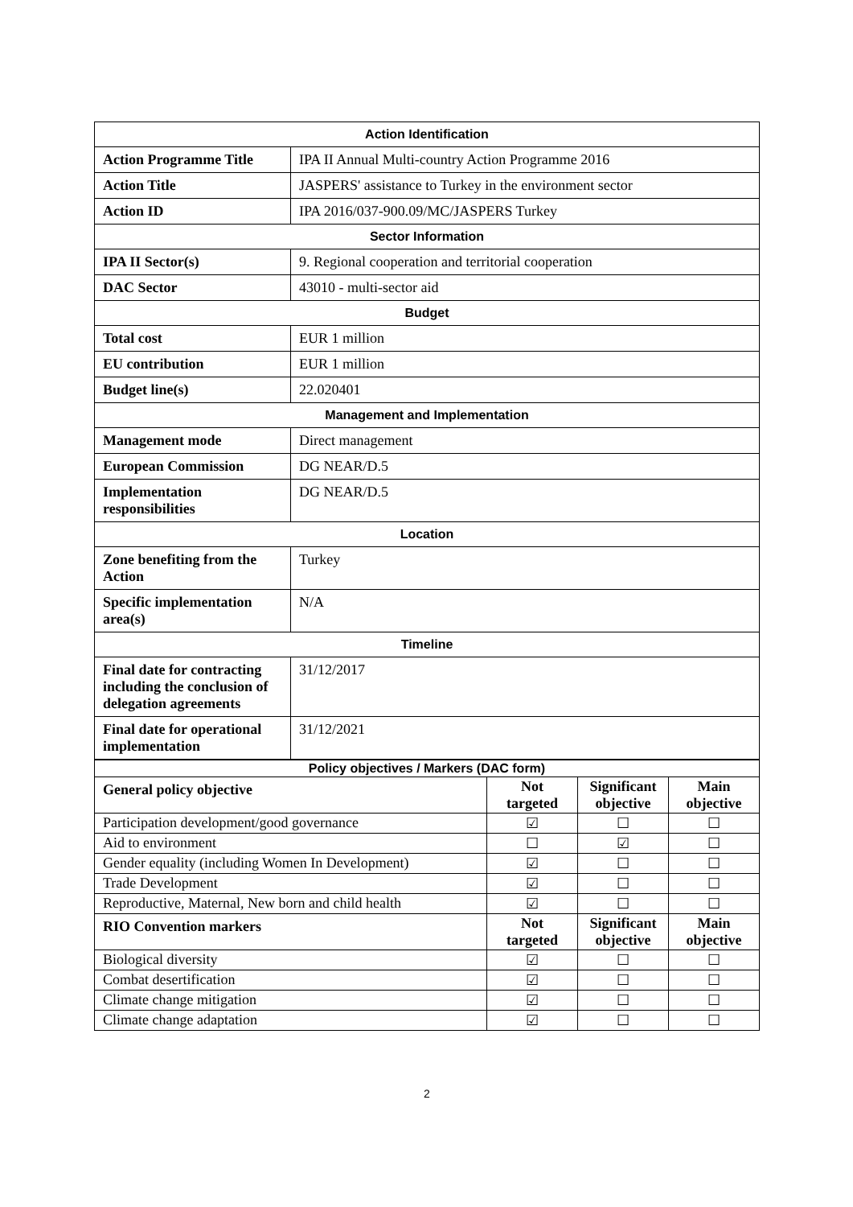| Action Identification | |
| Action Programme Title | IPA II Annual Multi-country Action Programme 2016 |
| Action Title | JASPERS' assistance to Turkey in the environment sector |
| Action ID | IPA 2016/037-900.09/MC/JASPERS Turkey |
| Sector Information | |
| IPA II Sector(s) | 9. Regional cooperation and territorial cooperation |
| DAC Sector | 43010 - multi-sector aid |
| Budget | |
| Total cost | EUR 1 million |
| EU contribution | EUR 1 million |
| Budget line(s) | 22.020401 |
| Management and Implementation | |
| Management mode | Direct management |
| European Commission | DG NEAR/D.5 |
| Implementation responsibilities | DG NEAR/D.5 |
| Location | |
| Zone benefiting from the Action | Turkey |
| Specific implementation area(s) | N/A |
| Timeline | |
| Final date for contracting including the conclusion of delegation agreements | 31/12/2017 |
| Final date for operational implementation | 31/12/2021 |
| Policy objectives / Markers (DAC form) | | | |
| General policy objective | Not targeted | Significant objective | Main objective |
| Participation development/good governance | ☑ | ☐ | ☐ |
| Aid to environment | ☐ | ☑ | ☐ |
| Gender equality (including Women In Development) | ☑ | ☐ | ☐ |
| Trade Development | ☑ | ☐ | ☐ |
| Reproductive, Maternal, New born and child health | ☑ | ☐ | ☐ |
| RIO Convention markers | Not targeted | Significant objective | Main objective |
| Biological diversity | ☑ | ☐ | ☐ |
| Combat desertification | ☑ | ☐ | ☐ |
| Climate change mitigation | ☑ | ☐ | ☐ |
| Climate change adaptation | ☑ | ☐ | ☐ |
2